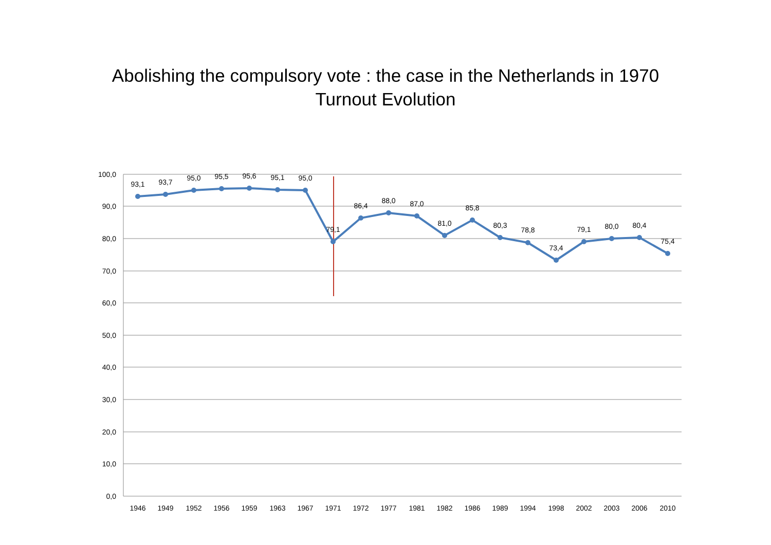Abolishing the compulsory vote : the case in the Netherlands in 1970
Turnout Evolution
100,0
90,0
80,0
70,0
60,0
50,0
40,0
30,0
20,0
10,0
0,0
93,1
93,7
95,0
95,5
95,6
95,1
95,0
79,1
86,4
88,0
87,0
81,0
85,8
80,3
78,8
73,4
79,1
80,0
80,4
75,4
1946
1949
1952
1956
1959
1963
1967
1971
1972
1977
1981
1982
1986
1989
1994
1998
2002
2003
2006
2010